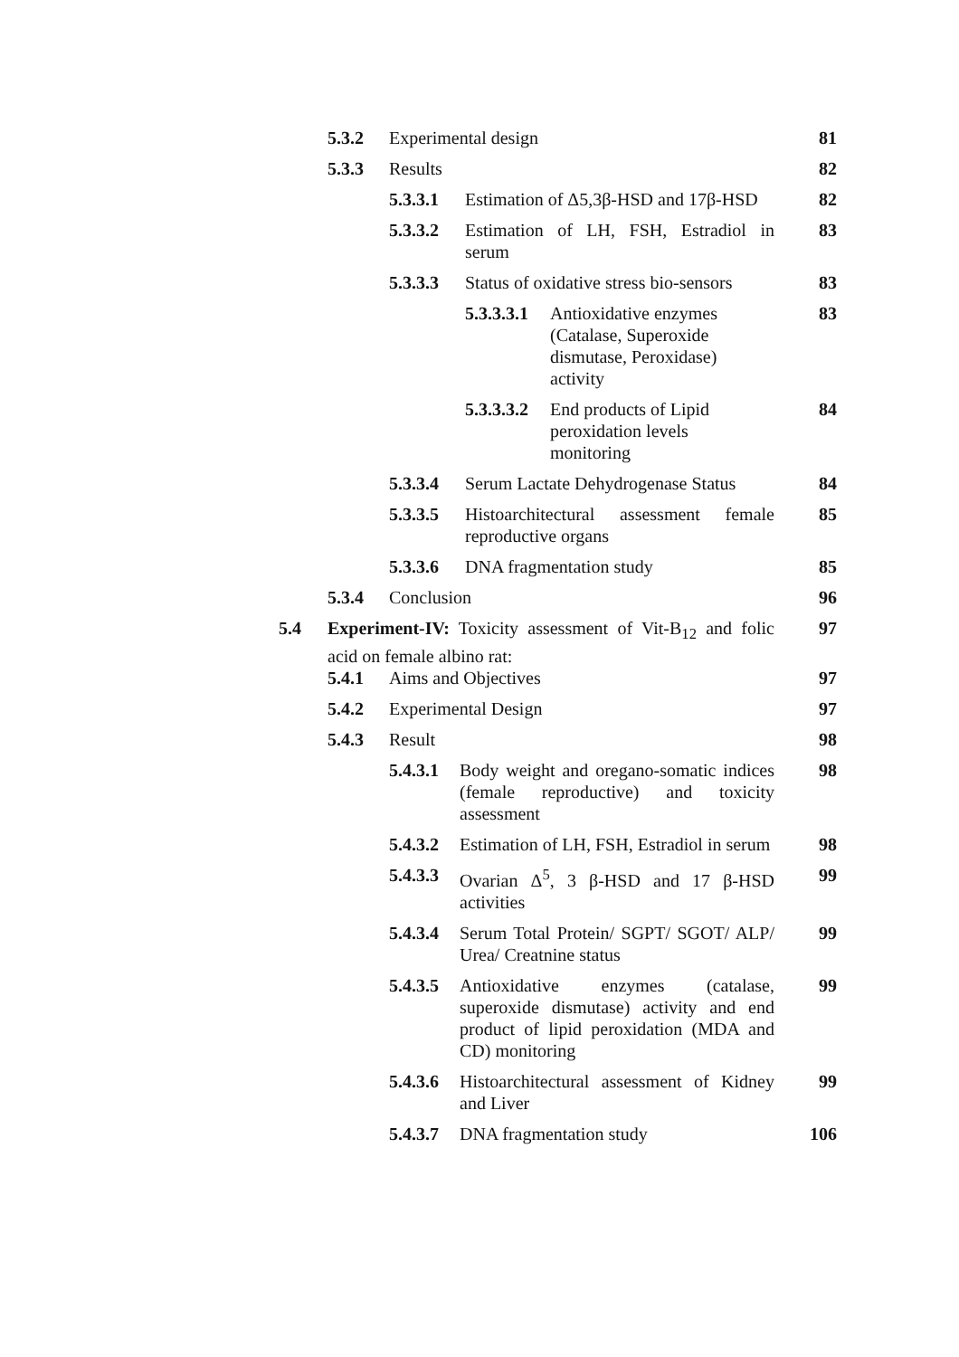5.3.2 Experimental design 81
5.3.3 Results 82
5.3.3.1 Estimation of Δ5,3β-HSD and 17β-HSD 82
5.3.3.2 Estimation of LH, FSH, Estradiol in serum 83
5.3.3.3 Status of oxidative stress bio-sensors 83
5.3.3.3.1 Antioxidative enzymes (Catalase, Superoxide dismutase, Peroxidase) activity 83
5.3.3.3.2 End products of Lipid peroxidation levels monitoring 84
5.3.3.4 Serum Lactate Dehydrogenase Status 84
5.3.3.5 Histoarchitectural assessment female reproductive organs 85
5.3.3.6 DNA fragmentation study 85
5.3.4 Conclusion 96
5.4 Experiment-IV: Toxicity assessment of Vit-B<sub>12</sub> and folic acid on female albino rat: 97
5.4.1 Aims and Objectives 97
5.4.2 Experimental Design 97
5.4.3 Result 98
5.4.3.1 Body weight and oregano-somatic indices (female reproductive) and toxicity assessment 98
5.4.3.2 Estimation of LH, FSH, Estradiol in serum 98
5.4.3.3 Ovarian Δ<sup>5</sup>, 3 β-HSD and 17 β-HSD activities 99
5.4.3.4 Serum Total Protein/ SGPT/ SGOT/ ALP/ Urea/ Creatnine status 99
5.4.3.5 Antioxidative enzymes (catalase, superoxide dismutase) activity and end product of lipid peroxidation (MDA and CD) monitoring 99
5.4.3.6 Histoarchitectural assessment of Kidney and Liver 99
5.4.3.7 DNA fragmentation study 106